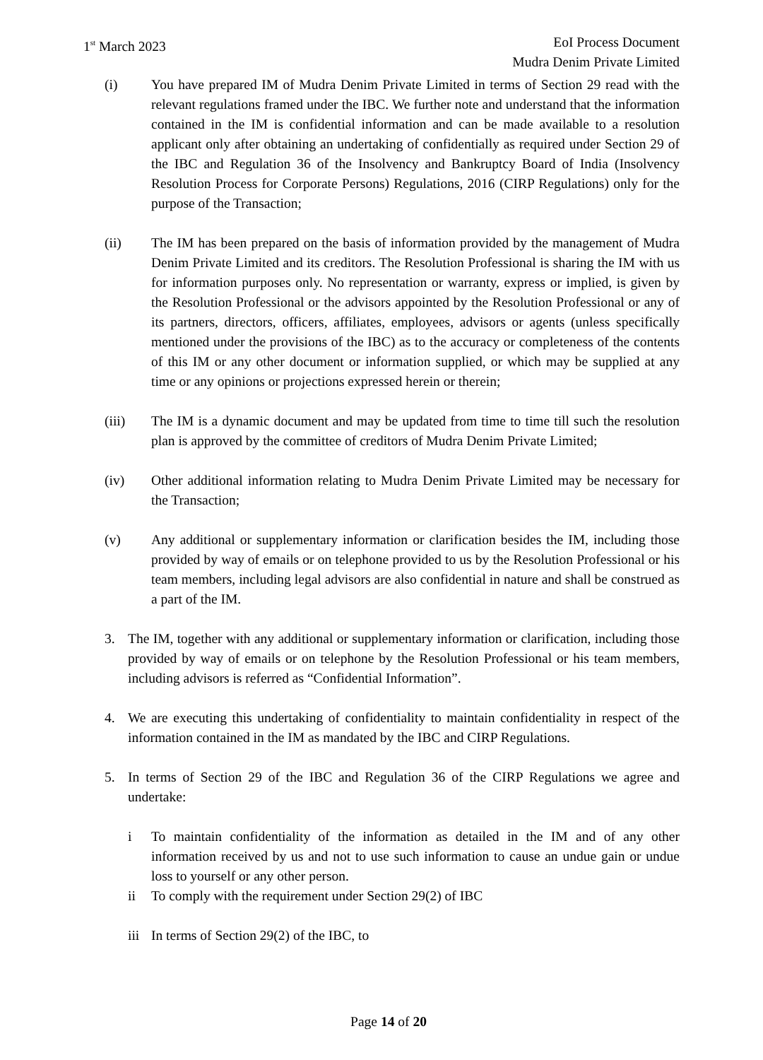1<sup>st</sup> March 2023 EoI Process Document
Mudra Denim Private Limited
(i) You have prepared IM of Mudra Denim Private Limited in terms of Section 29 read with the relevant regulations framed under the IBC. We further note and understand that the information contained in the IM is confidential information and can be made available to a resolution applicant only after obtaining an undertaking of confidentially as required under Section 29 of the IBC and Regulation 36 of the Insolvency and Bankruptcy Board of India (Insolvency Resolution Process for Corporate Persons) Regulations, 2016 (CIRP Regulations) only for the purpose of the Transaction;
(ii) The IM has been prepared on the basis of information provided by the management of Mudra Denim Private Limited and its creditors. The Resolution Professional is sharing the IM with us for information purposes only. No representation or warranty, express or implied, is given by the Resolution Professional or the advisors appointed by the Resolution Professional or any of its partners, directors, officers, affiliates, employees, advisors or agents (unless specifically mentioned under the provisions of the IBC) as to the accuracy or completeness of the contents of this IM or any other document or information supplied, or which may be supplied at any time or any opinions or projections expressed herein or therein;
(iii) The IM is a dynamic document and may be updated from time to time till such the resolution plan is approved by the committee of creditors of Mudra Denim Private Limited;
(iv) Other additional information relating to Mudra Denim Private Limited may be necessary for the Transaction;
(v) Any additional or supplementary information or clarification besides the IM, including those provided by way of emails or on telephone provided to us by the Resolution Professional or his team members, including legal advisors are also confidential in nature and shall be construed as a part of the IM.
3. The IM, together with any additional or supplementary information or clarification, including those provided by way of emails or on telephone by the Resolution Professional or his team members, including advisors is referred as “Confidential Information”.
4. We are executing this undertaking of confidentiality to maintain confidentiality in respect of the information contained in the IM as mandated by the IBC and CIRP Regulations.
5. In terms of Section 29 of the IBC and Regulation 36 of the CIRP Regulations we agree and undertake:
i To maintain confidentiality of the information as detailed in the IM and of any other information received by us and not to use such information to cause an undue gain or undue loss to yourself or any other person.
ii To comply with the requirement under Section 29(2) of IBC
iii
In terms of Section 29(2) of the IBC, to
Page 14 of 20